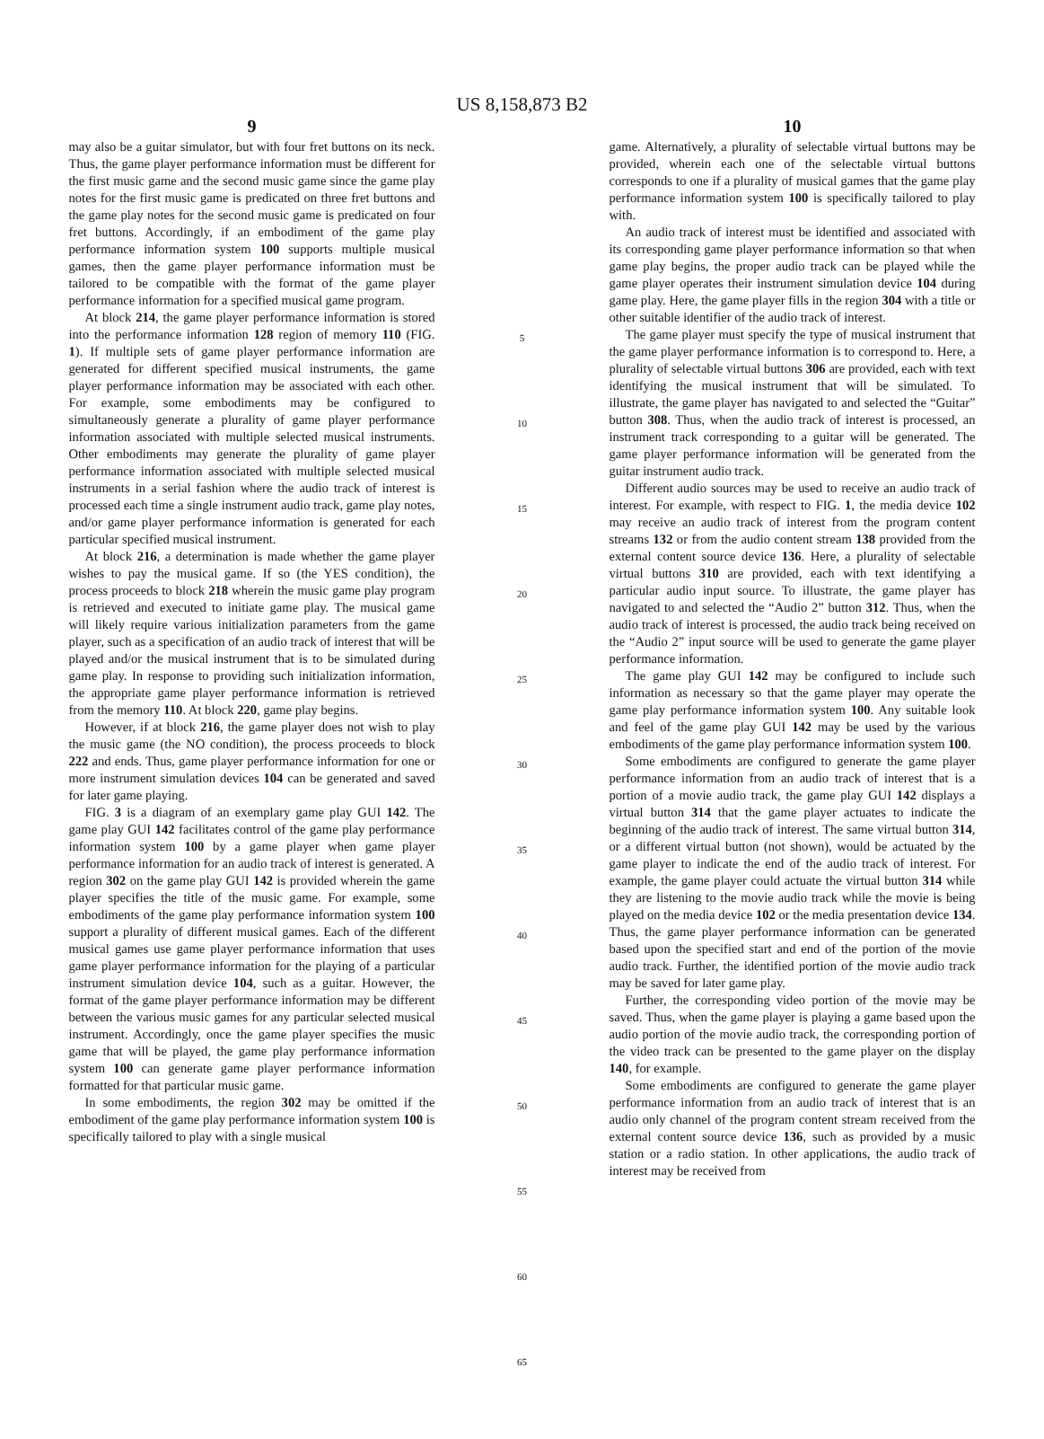US 8,158,873 B2
9
may also be a guitar simulator, but with four fret buttons on its neck. Thus, the game player performance information must be different for the first music game and the second music game since the game play notes for the first music game is predicated on three fret buttons and the game play notes for the second music game is predicated on four fret buttons. Accordingly, if an embodiment of the game play performance information system 100 supports multiple musical games, then the game player performance information must be tailored to be compatible with the format of the game player performance information for a specified musical game program.
At block 214, the game player performance information is stored into the performance information 128 region of memory 110 (FIG. 1). If multiple sets of game player performance information are generated for different specified musical instruments, the game player performance information may be associated with each other. For example, some embodiments may be configured to simultaneously generate a plurality of game player performance information associated with multiple selected musical instruments. Other embodiments may generate the plurality of game player performance information associated with multiple selected musical instruments in a serial fashion where the audio track of interest is processed each time a single instrument audio track, game play notes, and/or game player performance information is generated for each particular specified musical instrument.
At block 216, a determination is made whether the game player wishes to pay the musical game. If so (the YES condition), the process proceeds to block 218 wherein the music game play program is retrieved and executed to initiate game play. The musical game will likely require various initialization parameters from the game player, such as a specification of an audio track of interest that will be played and/or the musical instrument that is to be simulated during game play. In response to providing such initialization information, the appropriate game player performance information is retrieved from the memory 110. At block 220, game play begins.
However, if at block 216, the game player does not wish to play the music game (the NO condition), the process proceeds to block 222 and ends. Thus, game player performance information for one or more instrument simulation devices 104 can be generated and saved for later game playing.
FIG. 3 is a diagram of an exemplary game play GUI 142. The game play GUI 142 facilitates control of the game play performance information system 100 by a game player when game player performance information for an audio track of interest is generated. A region 302 on the game play GUI 142 is provided wherein the game player specifies the title of the music game. For example, some embodiments of the game play performance information system 100 support a plurality of different musical games. Each of the different musical games use game player performance information that uses game player performance information for the playing of a particular instrument simulation device 104, such as a guitar. However, the format of the game player performance information may be different between the various music games for any particular selected musical instrument. Accordingly, once the game player specifies the music game that will be played, the game play performance information system 100 can generate game player performance information formatted for that particular music game.
In some embodiments, the region 302 may be omitted if the embodiment of the game play performance information system 100 is specifically tailored to play with a single musical
5
10
15
20
25
30
35
40
45
50
55
60
65
10
game. Alternatively, a plurality of selectable virtual buttons may be provided, wherein each one of the selectable virtual buttons corresponds to one if a plurality of musical games that the game play performance information system 100 is specifically tailored to play with.
An audio track of interest must be identified and associated with its corresponding game player performance information so that when game play begins, the proper audio track can be played while the game player operates their instrument simulation device 104 during game play. Here, the game player fills in the region 304 with a title or other suitable identifier of the audio track of interest.
The game player must specify the type of musical instrument that the game player performance information is to correspond to. Here, a plurality of selectable virtual buttons 306 are provided, each with text identifying the musical instrument that will be simulated. To illustrate, the game player has navigated to and selected the “Guitar” button 308. Thus, when the audio track of interest is processed, an instrument track corresponding to a guitar will be generated. The game player performance information will be generated from the guitar instrument audio track.
Different audio sources may be used to receive an audio track of interest. For example, with respect to FIG. 1, the media device 102 may receive an audio track of interest from the program content streams 132 or from the audio content stream 138 provided from the external content source device 136. Here, a plurality of selectable virtual buttons 310 are provided, each with text identifying a particular audio input source. To illustrate, the game player has navigated to and selected the “Audio 2” button 312. Thus, when the audio track of interest is processed, the audio track being received on the “Audio 2” input source will be used to generate the game player performance information.
The game play GUI 142 may be configured to include such information as necessary so that the game player may operate the game play performance information system 100. Any suitable look and feel of the game play GUI 142 may be used by the various embodiments of the game play performance information system 100.
Some embodiments are configured to generate the game player performance information from an audio track of interest that is a portion of a movie audio track, the game play GUI 142 displays a virtual button 314 that the game player actuates to indicate the beginning of the audio track of interest. The same virtual button 314, or a different virtual button (not shown), would be actuated by the game player to indicate the end of the audio track of interest. For example, the game player could actuate the virtual button 314 while they are listening to the movie audio track while the movie is being played on the media device 102 or the media presentation device 134. Thus, the game player performance information can be generated based upon the specified start and end of the portion of the movie audio track. Further, the identified portion of the movie audio track may be saved for later game play.
Further, the corresponding video portion of the movie may be saved. Thus, when the game player is playing a game based upon the audio portion of the movie audio track, the corresponding portion of the video track can be presented to the game player on the display 140, for example.
Some embodiments are configured to generate the game player performance information from an audio track of interest that is an audio only channel of the program content stream received from the external content source device 136, such as provided by a music station or a radio station. In other applications, the audio track of interest may be received from